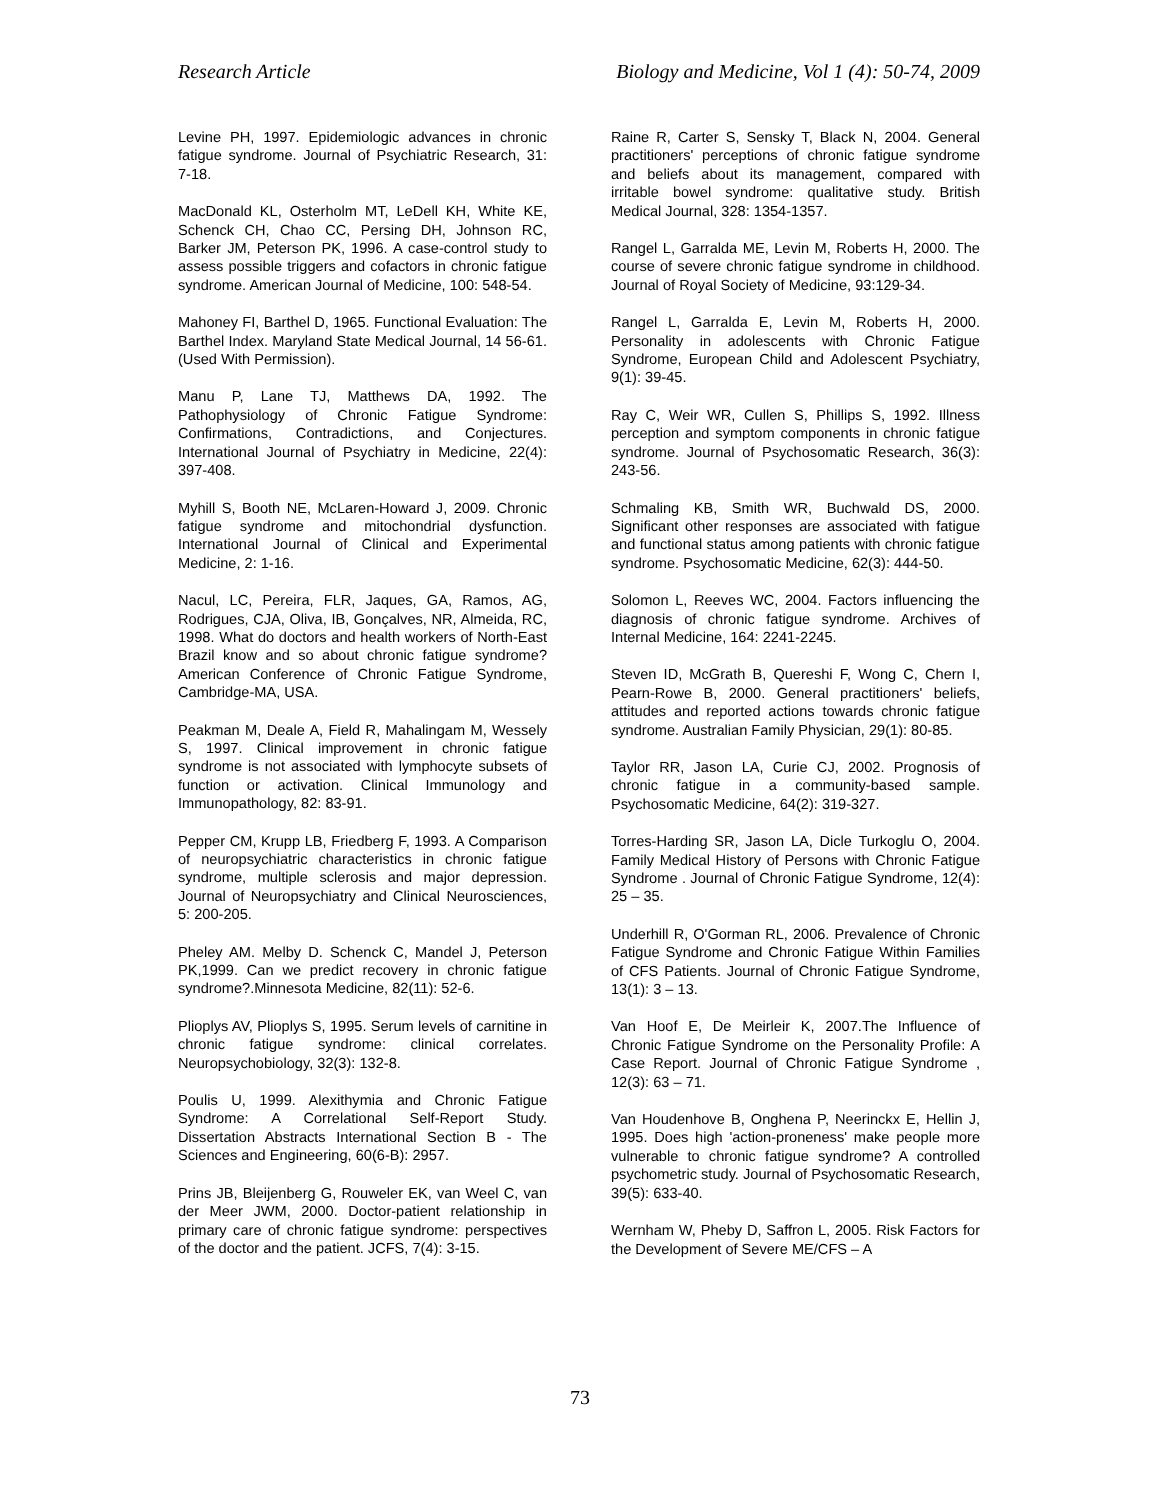Research Article Biology and Medicine, Vol 1 (4): 50-74, 2009
Levine PH, 1997. Epidemiologic advances in chronic fatigue syndrome. Journal of Psychiatric Research, 31: 7-18.
MacDonald KL, Osterholm MT, LeDell KH, White KE, Schenck CH, Chao CC, Persing DH, Johnson RC, Barker JM, Peterson PK, 1996. A case-control study to assess possible triggers and cofactors in chronic fatigue syndrome. American Journal of Medicine, 100: 548-54.
Mahoney FI, Barthel D, 1965. Functional Evaluation: The Barthel Index. Maryland State Medical Journal, 14 56-61. (Used With Permission).
Manu P, Lane TJ, Matthews DA, 1992. The Pathophysiology of Chronic Fatigue Syndrome: Confirmations, Contradictions, and Conjectures. International Journal of Psychiatry in Medicine, 22(4): 397-408.
Myhill S, Booth NE, McLaren-Howard J, 2009. Chronic fatigue syndrome and mitochondrial dysfunction. International Journal of Clinical and Experimental Medicine, 2: 1-16.
Nacul, LC, Pereira, FLR, Jaques, GA, Ramos, AG, Rodrigues, CJA, Oliva, IB, Gonçalves, NR, Almeida, RC, 1998. What do doctors and health workers of North-East Brazil know and so about chronic fatigue syndrome? American Conference of Chronic Fatigue Syndrome, Cambridge-MA, USA.
Peakman M, Deale A, Field R, Mahalingam M, Wessely S, 1997. Clinical improvement in chronic fatigue syndrome is not associated with lymphocyte subsets of function or activation. Clinical Immunology and Immunopathology, 82: 83-91.
Pepper CM, Krupp LB, Friedberg F, 1993. A Comparison of neuropsychiatric characteristics in chronic fatigue syndrome, multiple sclerosis and major depression. Journal of Neuropsychiatry and Clinical Neurosciences, 5: 200-205.
Pheley AM. Melby D. Schenck C, Mandel J, Peterson PK,1999. Can we predict recovery in chronic fatigue syndrome?.Minnesota Medicine, 82(11): 52-6.
Plioplys AV, Plioplys S, 1995. Serum levels of carnitine in chronic fatigue syndrome: clinical correlates. Neuropsychobiology, 32(3): 132-8.
Poulis U, 1999. Alexithymia and Chronic Fatigue Syndrome: A Correlational Self-Report Study. Dissertation Abstracts International Section B - The Sciences and Engineering, 60(6-B): 2957.
Prins JB, Bleijenberg G, Rouweler EK, van Weel C, van der Meer JWM, 2000. Doctor-patient relationship in primary care of chronic fatigue syndrome: perspectives of the doctor and the patient. JCFS, 7(4): 3-15.
Raine R, Carter S, Sensky T, Black N, 2004. General practitioners' perceptions of chronic fatigue syndrome and beliefs about its management, compared with irritable bowel syndrome: qualitative study. British Medical Journal, 328: 1354-1357.
Rangel L, Garralda ME, Levin M, Roberts H, 2000. The course of severe chronic fatigue syndrome in childhood. Journal of Royal Society of Medicine, 93:129-34.
Rangel L, Garralda E, Levin M, Roberts H, 2000. Personality in adolescents with Chronic Fatigue Syndrome, European Child and Adolescent Psychiatry, 9(1): 39-45.
Ray C, Weir WR, Cullen S, Phillips S, 1992. Illness perception and symptom components in chronic fatigue syndrome. Journal of Psychosomatic Research, 36(3): 243-56.
Schmaling KB, Smith WR, Buchwald DS, 2000. Significant other responses are associated with fatigue and functional status among patients with chronic fatigue syndrome. Psychosomatic Medicine, 62(3): 444-50.
Solomon L, Reeves WC, 2004. Factors influencing the diagnosis of chronic fatigue syndrome. Archives of Internal Medicine, 164: 2241-2245.
Steven ID, McGrath B, Quereshi F, Wong C, Chern I, Pearn-Rowe B, 2000. General practitioners' beliefs, attitudes and reported actions towards chronic fatigue syndrome. Australian Family Physician, 29(1): 80-85.
Taylor RR, Jason LA, Curie CJ, 2002. Prognosis of chronic fatigue in a community-based sample. Psychosomatic Medicine, 64(2): 319-327.
Torres-Harding SR, Jason LA, Dicle Turkoglu O, 2004. Family Medical History of Persons with Chronic Fatigue Syndrome . Journal of Chronic Fatigue Syndrome, 12(4): 25 – 35.
Underhill R, O'Gorman RL, 2006. Prevalence of Chronic Fatigue Syndrome and Chronic Fatigue Within Families of CFS Patients. Journal of Chronic Fatigue Syndrome, 13(1): 3 – 13.
Van Hoof E, De Meirleir K, 2007.The Influence of Chronic Fatigue Syndrome on the Personality Profile: A Case Report. Journal of Chronic Fatigue Syndrome , 12(3): 63 – 71.
Van Houdenhove B, Onghena P, Neerinckx E, Hellin J, 1995. Does high 'action-proneness' make people more vulnerable to chronic fatigue syndrome? A controlled psychometric study. Journal of Psychosomatic Research, 39(5): 633-40.
Wernham W, Pheby D, Saffron L, 2005. Risk Factors for the Development of Severe ME/CFS – A
73